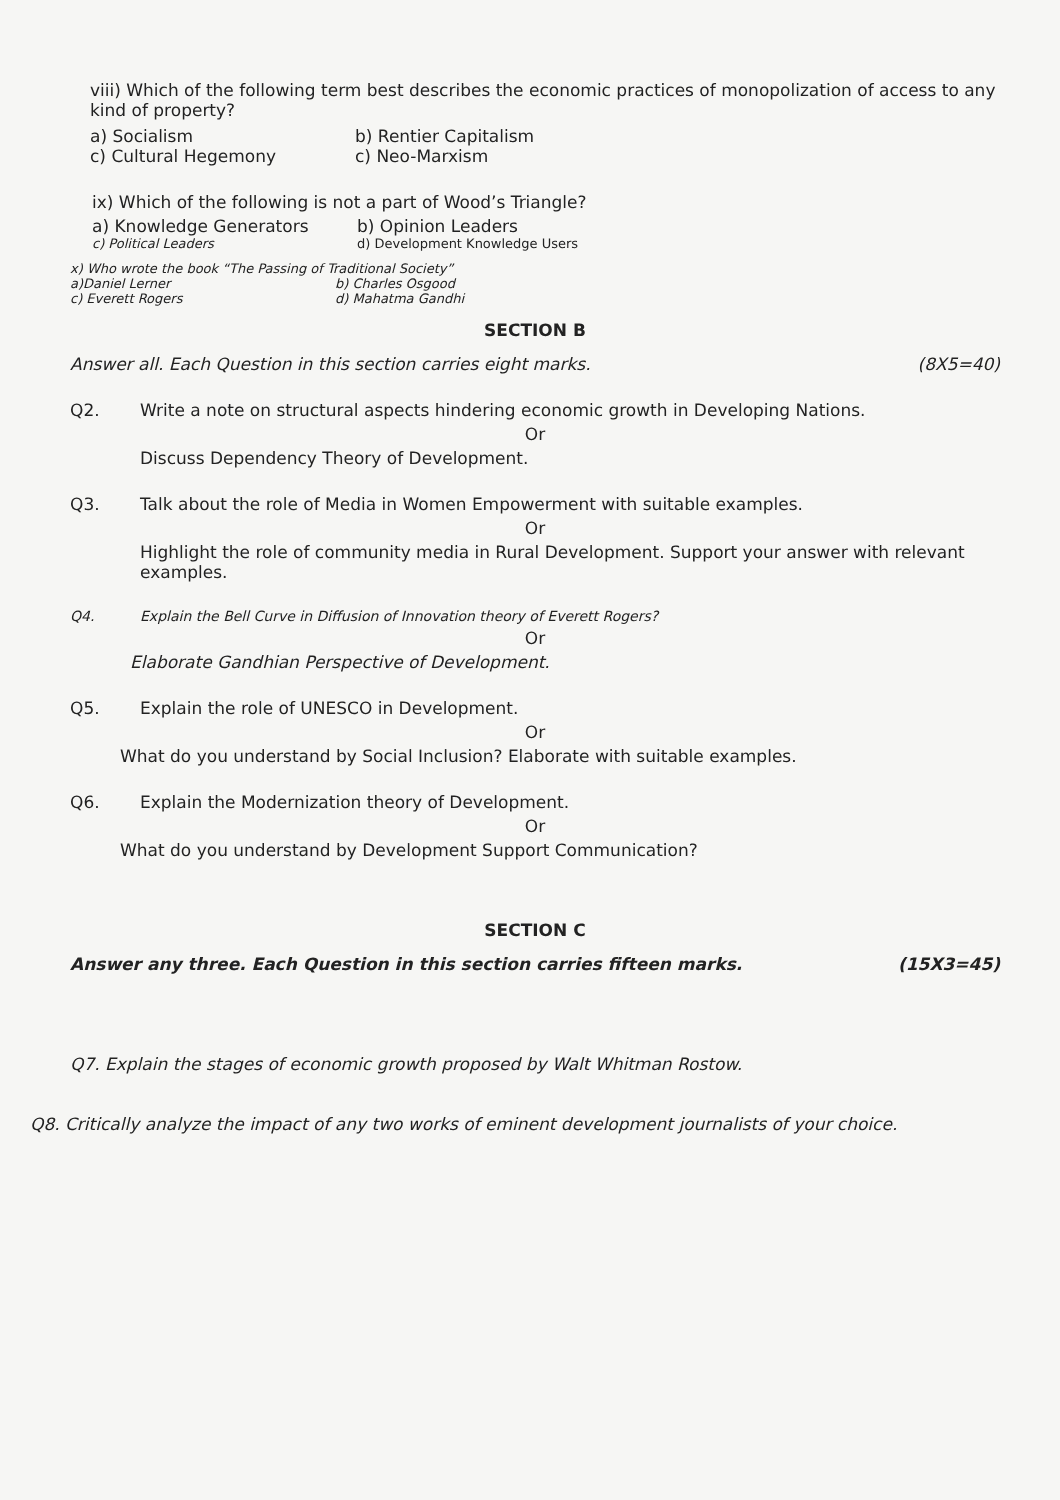viii) Which of the following term best describes the economic practices of monopolization of access to any kind of property?
a) Socialism b) Rentier Capitalism
c) Cultural Hegemony c) Neo-Marxism
ix) Which of the following is not a part of Wood’s Triangle?
a) Knowledge Generators b) Opinion Leaders
c) Political Leaders d) Development Knowledge Users
x) Who wrote the book “The Passing of Traditional Society”
a)Daniel Lerner b) Charles Osgood
c) Everett Rogers d) Mahatma Gandhi
SECTION B
Answer all. Each Question in this section carries eight marks. (8X5=40)
Q2. Write a note on structural aspects hindering economic growth in Developing Nations.
Or
Discuss Dependency Theory of Development.
Q3. Talk about the role of Media in Women Empowerment with suitable examples.
Or
Highlight the role of community media in Rural Development. Support your answer with relevant examples.
Q4. Explain the Bell Curve in Diffusion of Innovation theory of Everett Rogers?
Or
Elaborate Gandhian Perspective of Development.
Q5. Explain the role of UNESCO in Development.
Or
What do you understand by Social Inclusion? Elaborate with suitable examples.
Q6. Explain the Modernization theory of Development.
Or
What do you understand by Development Support Communication?
SECTION C
Answer any three. Each Question in this section carries fifteen marks. (15X3=45)
Q7. Explain the stages of economic growth proposed by Walt Whitman Rostow.
Q8. Critically analyze the impact of any two works of eminent development journalists of your choice.